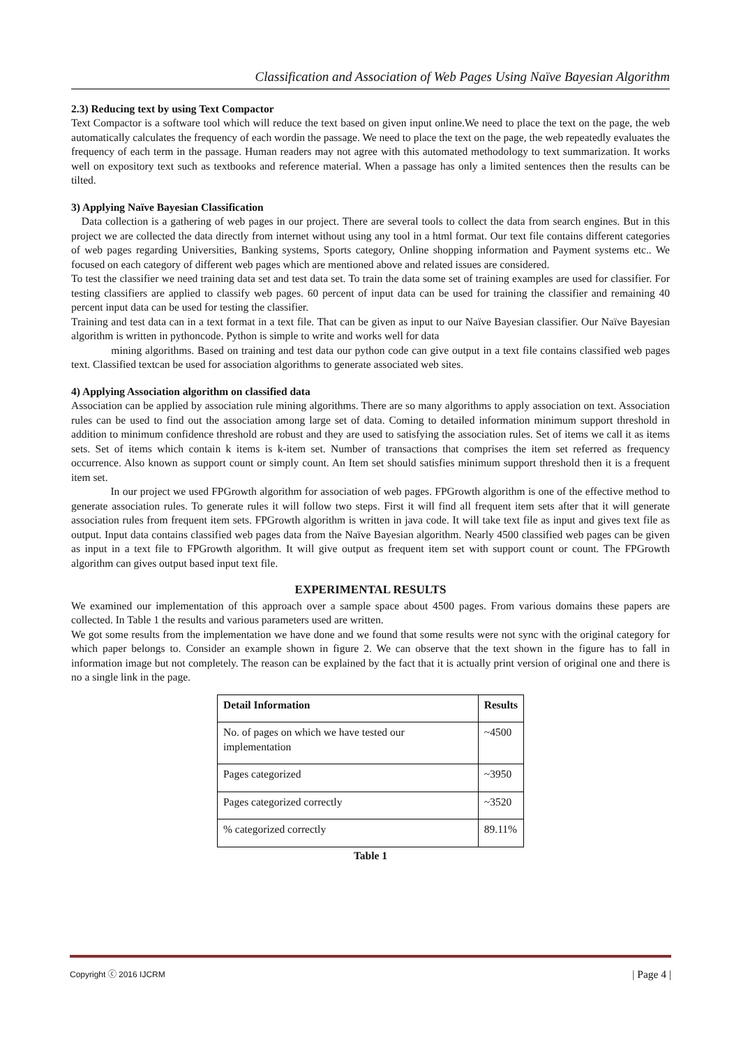Classification and Association of Web Pages Using Naïve Bayesian Algorithm
2.3) Reducing text by using Text Compactor
Text Compactor is a software tool which will reduce the text based on given input online.We need to place the text on the page, the web automatically calculates the frequency of each wordin the passage. We need to place the text on the page, the web repeatedly evaluates the frequency of each term in the passage. Human readers may not agree with this automated methodology to text summarization. It works well on expository text such as textbooks and reference material. When a passage has only a limited sentences then the results can be tilted.
3) Applying Naïve Bayesian Classification
Data collection is a gathering of web pages in our project. There are several tools to collect the data from search engines. But in this project we are collected the data directly from internet without using any tool in a html format. Our text file contains different categories of web pages regarding Universities, Banking systems, Sports category, Online shopping information and Payment systems etc.. We focused on each category of different web pages which are mentioned above and related issues are considered.
To test the classifier we need training data set and test data set. To train the data some set of training examples are used for classifier. For testing classifiers are applied to classify web pages. 60 percent of input data can be used for training the classifier and remaining 40 percent input data can be used for testing the classifier.
Training and test data can in a text format in a text file. That can be given as input to our Naïve Bayesian classifier. Our Naïve Bayesian algorithm is written in pythoncode. Python is simple to write and works well for data
mining algorithms. Based on training and test data our python code can give output in a text file contains classified web pages text. Classified textcan be used for association algorithms to generate associated web sites.
4) Applying Association algorithm on classified data
Association can be applied by association rule mining algorithms. There are so many algorithms to apply association on text. Association rules can be used to find out the association among large set of data. Coming to detailed information minimum support threshold in addition to minimum confidence threshold are robust and they are used to satisfying the association rules. Set of items we call it as items sets. Set of items which contain k items is k-item set. Number of transactions that comprises the item set referred as frequency occurrence. Also known as support count or simply count. An Item set should satisfies minimum support threshold then it is a frequent item set.
In our project we used FPGrowth algorithm for association of web pages. FPGrowth algorithm is one of the effective method to generate association rules. To generate rules it will follow two steps. First it will find all frequent item sets after that it will generate association rules from frequent item sets. FPGrowth algorithm is written in java code. It will take text file as input and gives text file as output. Input data contains classified web pages data from the Naïve Bayesian algorithm. Nearly 4500 classified web pages can be given as input in a text file to FPGrowth algorithm. It will give output as frequent item set with support count or count. The FPGrowth algorithm can gives output based input text file.
EXPERIMENTAL RESULTS
We examined our implementation of this approach over a sample space about 4500 pages. From various domains these papers are collected. In Table 1 the results and various parameters used are written.
We got some results from the implementation we have done and we found that some results were not sync with the original category for which paper belongs to. Consider an example shown in figure 2. We can observe that the text shown in the figure has to fall in information image but not completely. The reason can be explained by the fact that it is actually print version of original one and there is no a single link in the page.
| Detail Information | Results |
| --- | --- |
| No. of pages on which we have tested our implementation | ~4500 |
| Pages categorized | ~3950 |
| Pages categorized correctly | ~3520 |
| % categorized correctly | 89.11% |
Table 1
Copyright ⓒ 2016 IJCRM | Page 4 |